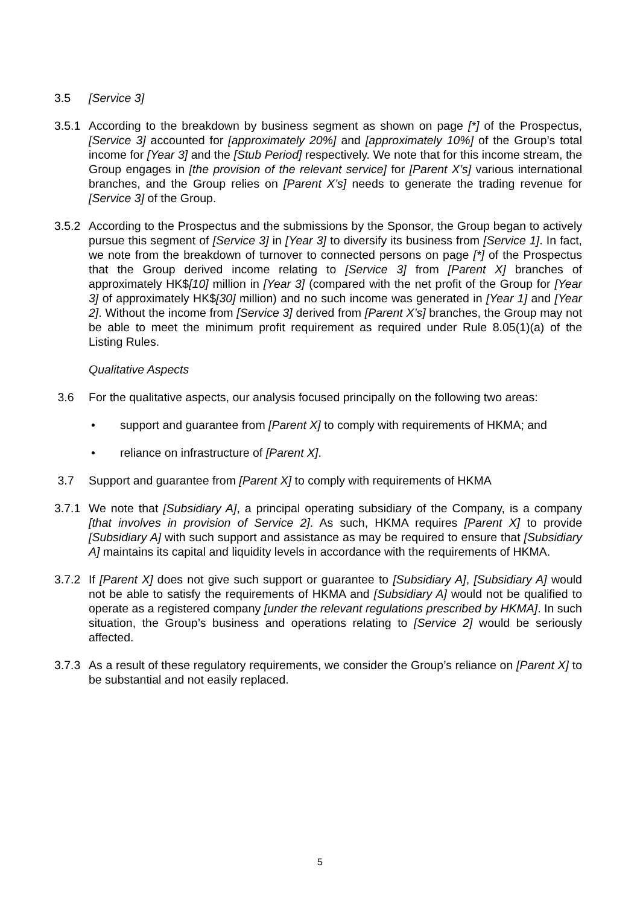3.5 [Service 3]
3.5.1
According to the breakdown by business segment as shown on page [*] of the Prospectus, [Service 3] accounted for [approximately 20%] and [approximately 10%] of the Group’s total income for [Year 3] and the [Stub Period] respectively. We note that for this income stream, the Group engages in [the provision of the relevant service] for [Parent X’s] various international branches, and the Group relies on [Parent X’s] needs to generate the trading revenue for [Service 3] of the Group.
3.5.2
According to the Prospectus and the submissions by the Sponsor, the Group began to actively pursue this segment of [Service 3] in [Year 3] to diversify its business from [Service 1]. In fact, we note from the breakdown of turnover to connected persons on page [*] of the Prospectus that the Group derived income relating to [Service 3] from [Parent X] branches of approximately HK$[10] million in [Year 3] (compared with the net profit of the Group for [Year 3] of approximately HK$[30] million) and no such income was generated in [Year 1] and [Year 2]. Without the income from [Service 3] derived from [Parent X’s] branches, the Group may not be able to meet the minimum profit requirement as required under Rule 8.05(1)(a) of the Listing Rules.
Qualitative Aspects
3.6 For the qualitative aspects, our analysis focused principally on the following two areas:
• support and guarantee from [Parent X] to comply with requirements of HKMA; and
• reliance on infrastructure of [Parent X].
3.7 Support and guarantee from [Parent X] to comply with requirements of HKMA
3.7.1
We note that [Subsidiary A], a principal operating subsidiary of the Company, is a company [that involves in provision of Service 2]. As such, HKMA requires [Parent X] to provide [Subsidiary A] with such support and assistance as may be required to ensure that [Subsidiary A] maintains its capital and liquidity levels in accordance with the requirements of HKMA.
3.7.2
If [Parent X] does not give such support or guarantee to [Subsidiary A], [Subsidiary A] would not be able to satisfy the requirements of HKMA and [Subsidiary A] would not be qualified to operate as a registered company [under the relevant regulations prescribed by HKMA]. In such situation, the Group’s business and operations relating to [Service 2] would be seriously affected.
3.7.3
As a result of these regulatory requirements, we consider the Group’s reliance on [Parent X] to be substantial and not easily replaced.
5